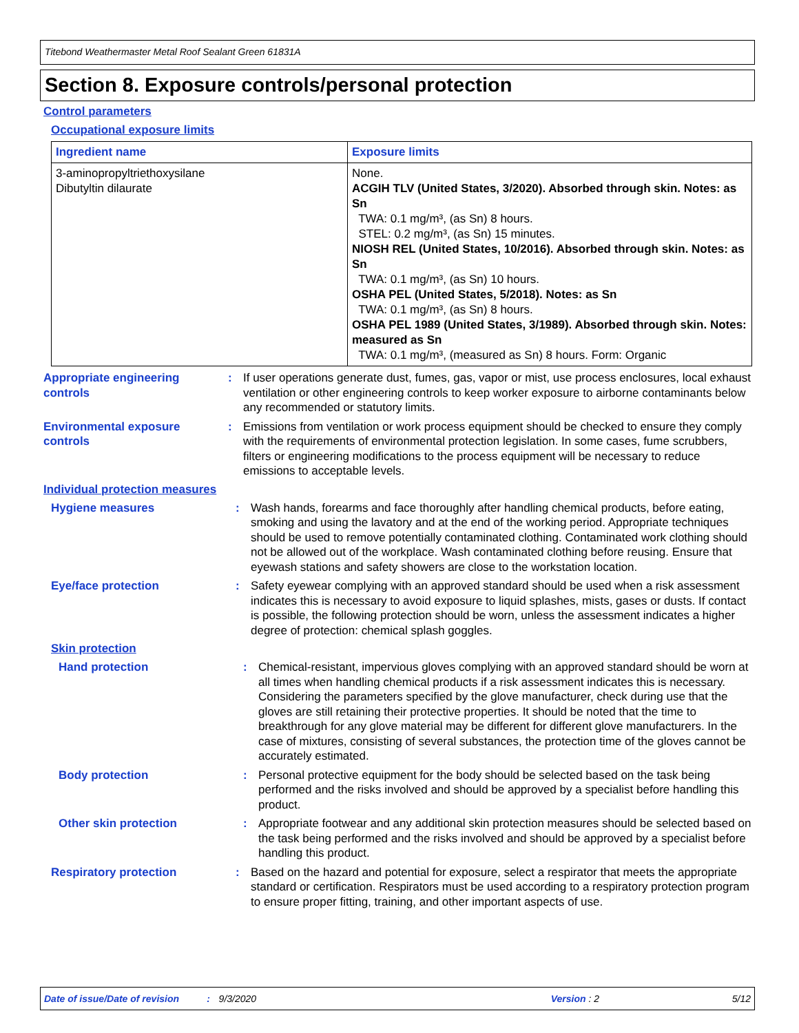Titebond Weathermaster Metal Roof Sealant Green 61831A
Section 8. Exposure controls/personal protection
Control parameters
Occupational exposure limits
| Ingredient name | Exposure limits |
| --- | --- |
| 3-aminopropyltriethoxysilane Dibutyltin dilaurate | None. ACGIH TLV (United States, 3/2020). Absorbed through skin. Notes: as Sn TWA: 0.1 mg/m³, (as Sn) 8 hours. STEL: 0.2 mg/m³, (as Sn) 15 minutes. NIOSH REL (United States, 10/2016). Absorbed through skin. Notes: as Sn TWA: 0.1 mg/m³, (as Sn) 10 hours. OSHA PEL (United States, 5/2018). Notes: as Sn TWA: 0.1 mg/m³, (as Sn) 8 hours. OSHA PEL 1989 (United States, 3/1989). Absorbed through skin. Notes: measured as Sn TWA: 0.1 mg/m³, (measured as Sn) 8 hours. Form: Organic |
Appropriate engineering controls
: If user operations generate dust, fumes, gas, vapor or mist, use process enclosures, local exhaust ventilation or other engineering controls to keep worker exposure to airborne contaminants below any recommended or statutory limits.
Environmental exposure controls
: Emissions from ventilation or work process equipment should be checked to ensure they comply with the requirements of environmental protection legislation. In some cases, fume scrubbers, filters or engineering modifications to the process equipment will be necessary to reduce emissions to acceptable levels.
Individual protection measures
Hygiene measures : Wash hands, forearms and face thoroughly after handling chemical products, before eating, smoking and using the lavatory and at the end of the working period. Appropriate techniques should be used to remove potentially contaminated clothing. Contaminated work clothing should not be allowed out of the workplace. Wash contaminated clothing before reusing. Ensure that eyewash stations and safety showers are close to the workstation location.
Eye/face protection : Safety eyewear complying with an approved standard should be used when a risk assessment indicates this is necessary to avoid exposure to liquid splashes, mists, gases or dusts. If contact is possible, the following protection should be worn, unless the assessment indicates a higher degree of protection: chemical splash goggles.
Skin protection
Hand protection : Chemical-resistant, impervious gloves complying with an approved standard should be worn at all times when handling chemical products if a risk assessment indicates this is necessary. Considering the parameters specified by the glove manufacturer, check during use that the gloves are still retaining their protective properties. It should be noted that the time to breakthrough for any glove material may be different for different glove manufacturers. In the case of mixtures, consisting of several substances, the protection time of the gloves cannot be accurately estimated.
Body protection : Personal protective equipment for the body should be selected based on the task being performed and the risks involved and should be approved by a specialist before handling this product.
Other skin protection : Appropriate footwear and any additional skin protection measures should be selected based on the task being performed and the risks involved and should be approved by a specialist before handling this product.
Respiratory protection : Based on the hazard and potential for exposure, select a respirator that meets the appropriate standard or certification. Respirators must be used according to a respiratory protection program to ensure proper fitting, training, and other important aspects of use.
Date of issue/Date of revision: 9/3/2020 Version : 2 5/12